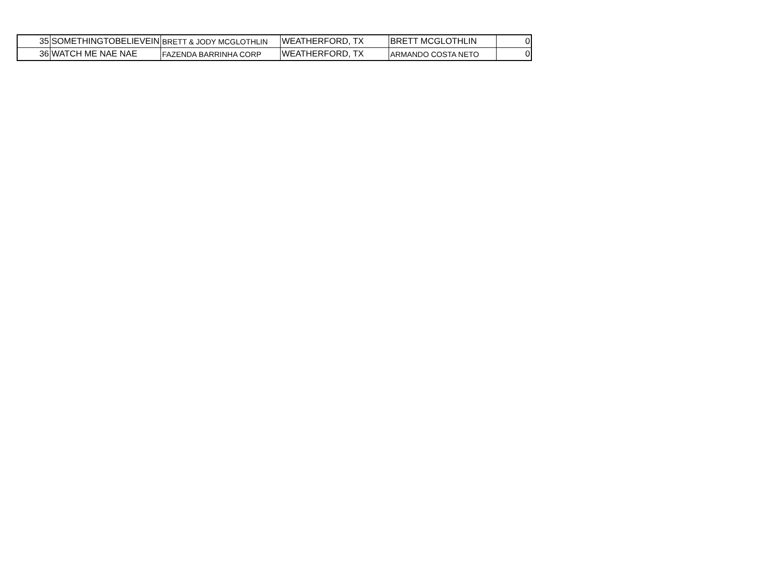| 35 | SOMETHINGTOBELIEVEIN | BRETT & JODY MCGLOTHLIN | WEATHERFORD, TX | BRETT MCGLOTHLIN | 0 |
| 36 | WATCH ME NAE NAE | FAZENDA BARRINHA CORP | WEATHERFORD, TX | ARMANDO COSTA NETO | 0 |